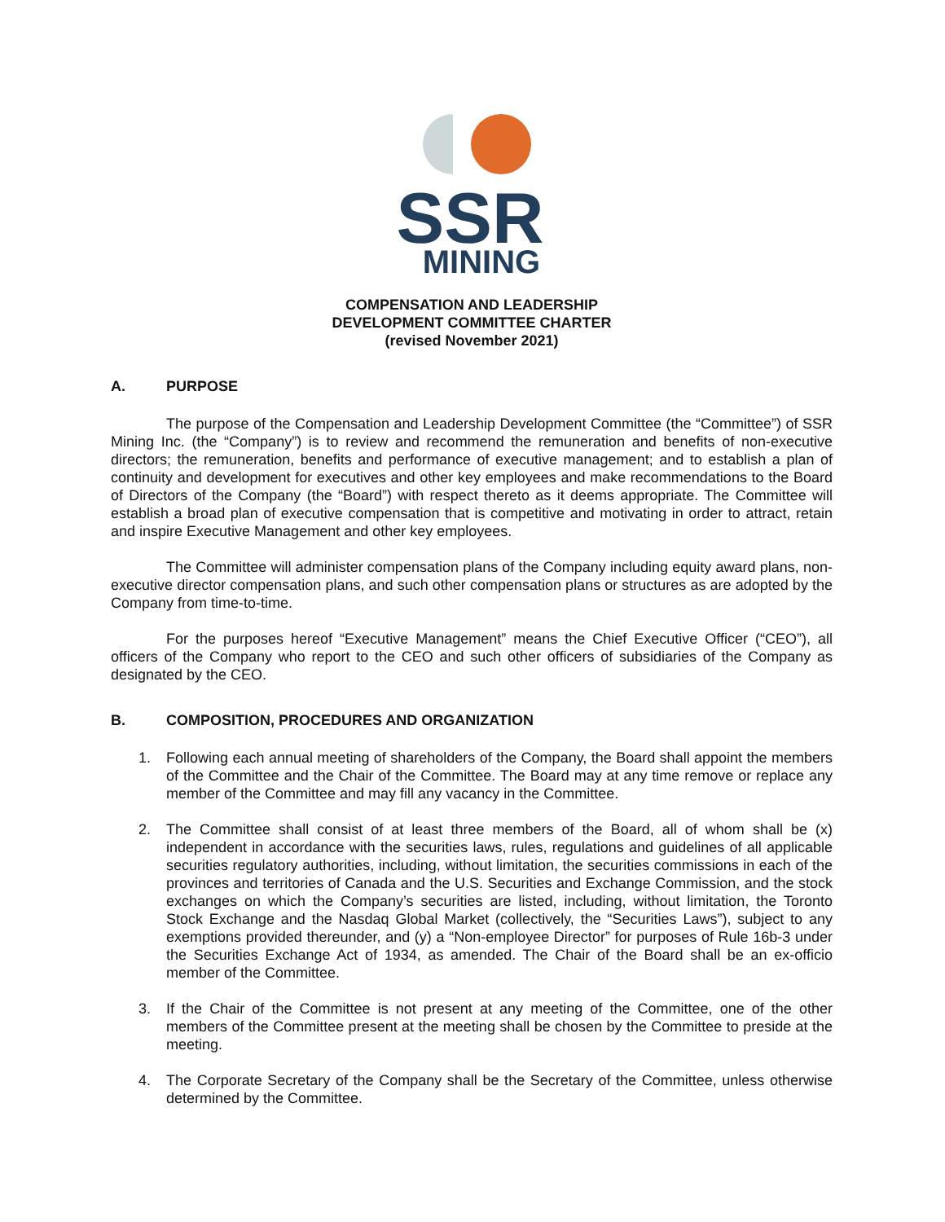SSR
MINING
COMPENSATION AND LEADERSHIP
DEVELOPMENT COMMITTEE CHARTER
(revised November 2021)
A. PURPOSE
The purpose of the Compensation and Leadership Development Committee (the “Committee”) of SSR Mining Inc. (the “Company”) is to review and recommend the remuneration and benefits of non-executive directors; the remuneration, benefits and performance of executive management; and to establish a plan of continuity and development for executives and other key employees and make recommendations to the Board of Directors of the Company (the “Board”) with respect thereto as it deems appropriate. The Committee will establish a broad plan of executive compensation that is competitive and motivating in order to attract, retain and inspire Executive Management and other key employees.
The Committee will administer compensation plans of the Company including equity award plans, non-executive director compensation plans, and such other compensation plans or structures as are adopted by the Company from time-to-time.
For the purposes hereof “Executive Management” means the Chief Executive Officer (“CEO”), all officers of the Company who report to the CEO and such other officers of subsidiaries of the Company as designated by the CEO.
B. COMPOSITION, PROCEDURES AND ORGANIZATION
1. Following each annual meeting of shareholders of the Company, the Board shall appoint the members of the Committee and the Chair of the Committee. The Board may at any time remove or replace any member of the Committee and may fill any vacancy in the Committee.
2. The Committee shall consist of at least three members of the Board, all of whom shall be (x) independent in accordance with the securities laws, rules, regulations and guidelines of all applicable securities regulatory authorities, including, without limitation, the securities commissions in each of the provinces and territories of Canada and the U.S. Securities and Exchange Commission, and the stock exchanges on which the Company’s securities are listed, including, without limitation, the Toronto Stock Exchange and the Nasdaq Global Market (collectively, the “Securities Laws”), subject to any exemptions provided thereunder, and (y) a “Non-employee Director” for purposes of Rule 16b-3 under the Securities Exchange Act of 1934, as amended. The Chair of the Board shall be an ex-officio member of the Committee.
3. If the Chair of the Committee is not present at any meeting of the Committee, one of the other members of the Committee present at the meeting shall be chosen by the Committee to preside at the meeting.
4. The Corporate Secretary of the Company shall be the Secretary of the Committee, unless otherwise determined by the Committee.